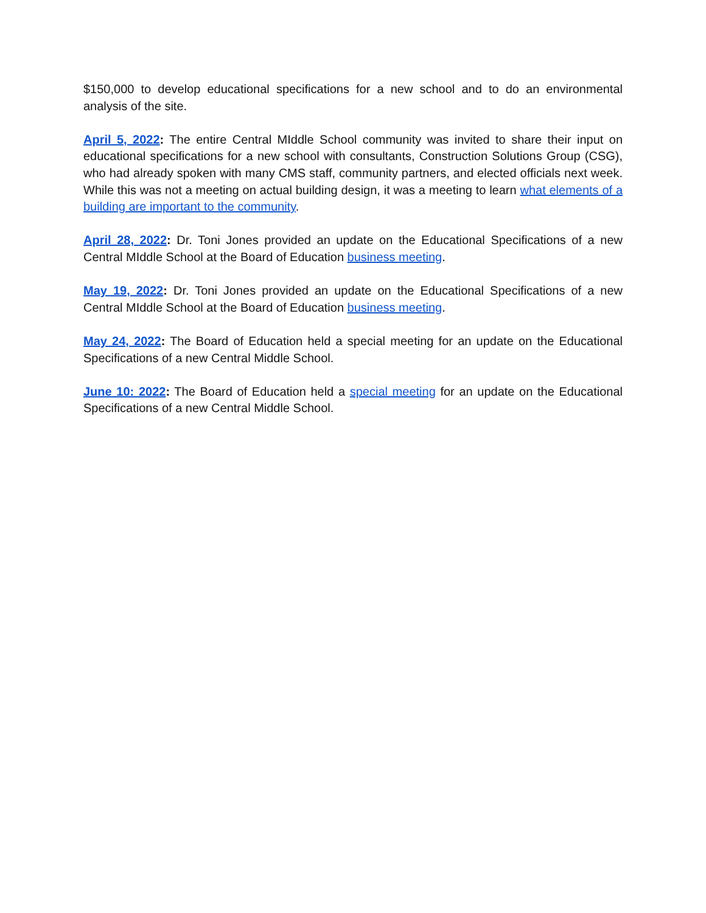$150,000 to develop educational specifications for a new school and to do an environmental analysis of the site.
April 5, 2022: The entire Central MIddle School community was invited to share their input on educational specifications for a new school with consultants, Construction Solutions Group (CSG), who had already spoken with many CMS staff, community partners, and elected officials next week. While this was not a meeting on actual building design, it was a meeting to learn what elements of a building are important to the community.
April 28, 2022: Dr. Toni Jones provided an update on the Educational Specifications of a new Central MIddle School at the Board of Education business meeting.
May 19, 2022: Dr. Toni Jones provided an update on the Educational Specifications of a new Central MIddle School at the Board of Education business meeting.
May 24, 2022: The Board of Education held a special meeting for an update on the Educational Specifications of a new Central Middle School.
June 10: 2022: The Board of Education held a special meeting for an update on the Educational Specifications of a new Central Middle School.